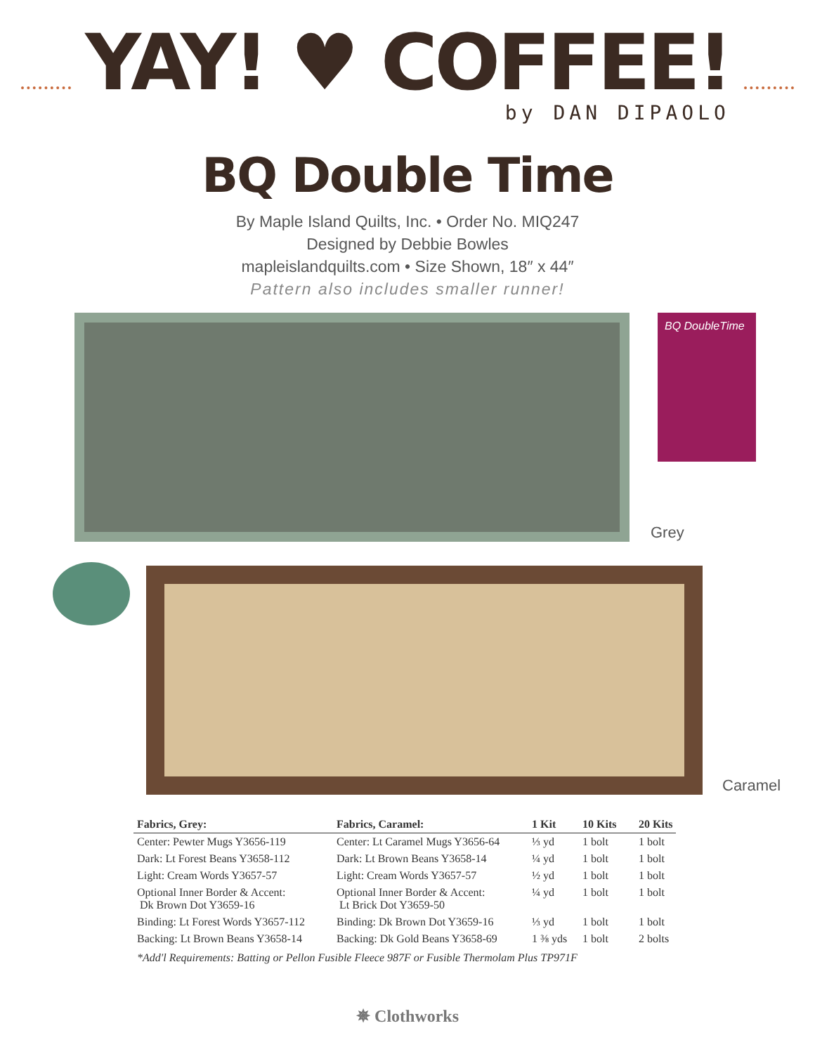YAY! ♥ COFFEE!
by DAN DIPAOLO
BQ Double Time
By Maple Island Quilts, Inc. • Order No. MIQ247
Designed by Debbie Bowles
mapleislandquilts.com • Size Shown, 18″ x 44″
Pattern also includes smaller runner!
BQ DoubleTime
Grey
Caramel
| Fabrics, Grey: | Fabrics, Caramel: | 1 Kit | 10 Kits | 20 Kits |
| --- | --- | --- | --- | --- |
| Center: Pewter Mugs Y3656-119 | Center: Lt Caramel Mugs Y3656-64 | ⅓ yd | 1 bolt | 1 bolt |
| Dark: Lt Forest Beans Y3658-112 | Dark: Lt Brown Beans Y3658-14 | ¼ yd | 1 bolt | 1 bolt |
| Light: Cream Words Y3657-57 | Light: Cream Words Y3657-57 | ½ yd | 1 bolt | 1 bolt |
| Optional Inner Border & Accent: Dk Brown Dot Y3659-16 | Optional Inner Border & Accent: Lt Brick Dot Y3659-50 | ¼ yd | 1 bolt | 1 bolt |
| Binding: Lt Forest Words Y3657-112 | Binding: Dk Brown Dot Y3659-16 | ⅓ yd | 1 bolt | 1 bolt |
| Backing: Lt Brown Beans Y3658-14 | Backing: Dk Gold Beans Y3658-69 | 1 ⅜ yds | 1 bolt | 2 bolts |
*Add'l Requirements: Batting or Pellon Fusible Fleece 987F or Fusible Thermolam Plus TP971F
✵ Clothworks